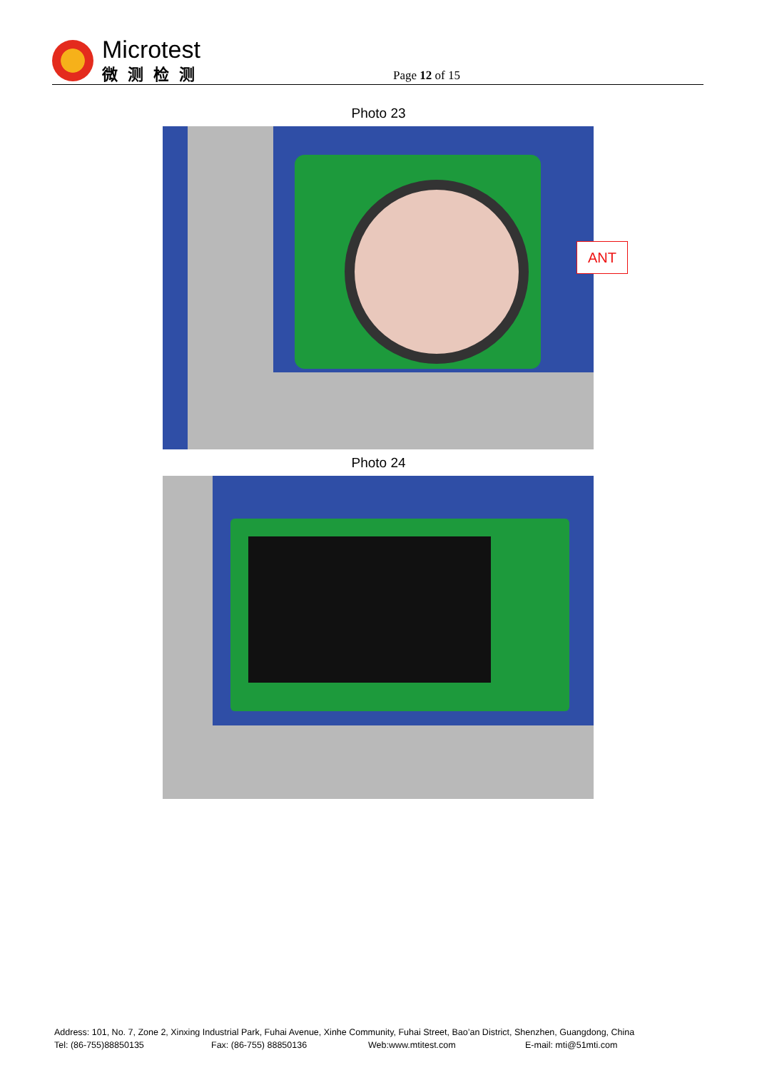Microtest
微测检测
Page 12 of 15
Photo 23
ANT
Photo 24
Address: 101, No. 7, Zone 2, Xinxing Industrial Park, Fuhai Avenue, Xinhe Community, Fuhai Street, Bao’an District, Shenzhen, Guangdong, China
Tel: (86-755)88850135 Fax: (86-755) 88850136 Web:www.mtitest.com E-mail: mti@51mti.com